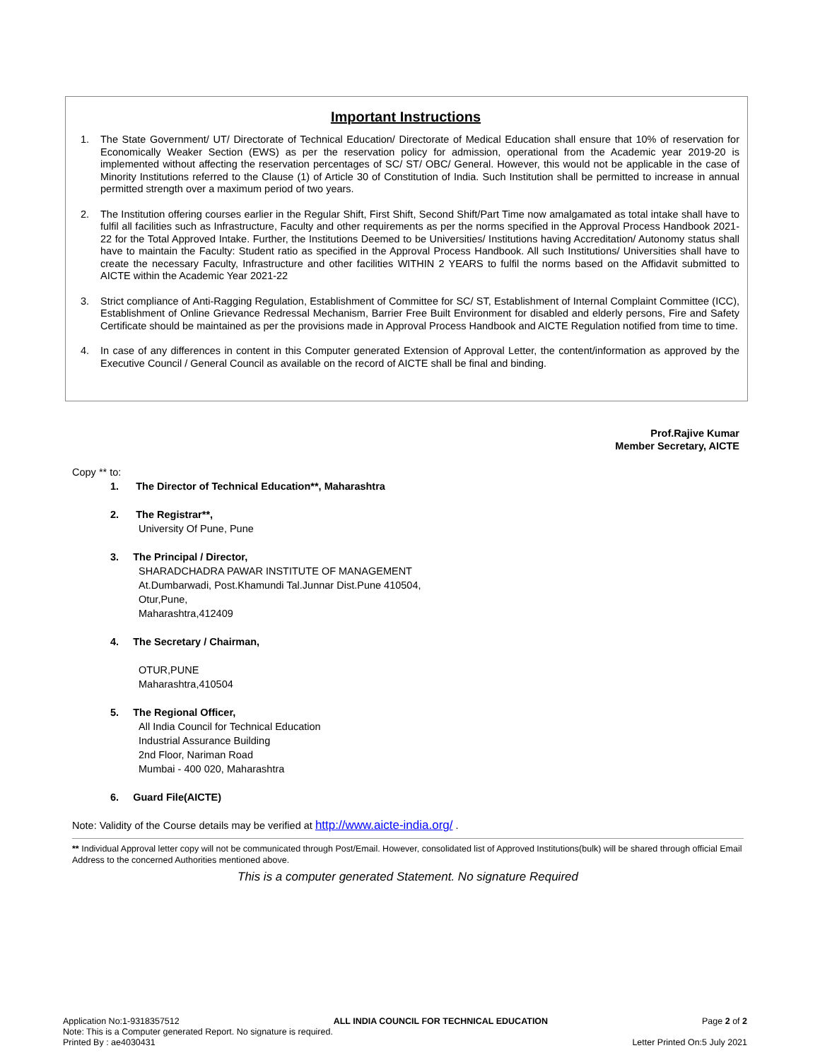Important Instructions
1. The State Government/ UT/ Directorate of Technical Education/ Directorate of Medical Education shall ensure that 10% of reservation for Economically Weaker Section (EWS) as per the reservation policy for admission, operational from the Academic year 2019-20 is implemented without affecting the reservation percentages of SC/ ST/ OBC/ General. However, this would not be applicable in the case of Minority Institutions referred to the Clause (1) of Article 30 of Constitution of India. Such Institution shall be permitted to increase in annual permitted strength over a maximum period of two years.
2. The Institution offering courses earlier in the Regular Shift, First Shift, Second Shift/Part Time now amalgamated as total intake shall have to fulfil all facilities such as Infrastructure, Faculty and other requirements as per the norms specified in the Approval Process Handbook 2021-22 for the Total Approved Intake. Further, the Institutions Deemed to be Universities/ Institutions having Accreditation/ Autonomy status shall have to maintain the Faculty: Student ratio as specified in the Approval Process Handbook. All such Institutions/ Universities shall have to create the necessary Faculty, Infrastructure and other facilities WITHIN 2 YEARS to fulfil the norms based on the Affidavit submitted to AICTE within the Academic Year 2021-22
3. Strict compliance of Anti-Ragging Regulation, Establishment of Committee for SC/ ST, Establishment of Internal Complaint Committee (ICC), Establishment of Online Grievance Redressal Mechanism, Barrier Free Built Environment for disabled and elderly persons, Fire and Safety Certificate should be maintained as per the provisions made in Approval Process Handbook and AICTE Regulation notified from time to time.
4. In case of any differences in content in this Computer generated Extension of Approval Letter, the content/information as approved by the Executive Council / General Council as available on the record of AICTE shall be final and binding.
Prof.Rajive Kumar
Member Secretary, AICTE
Copy ** to:
1. The Director of Technical Education**, Maharashtra
2. The Registrar**,
University Of Pune, Pune
3. The Principal / Director,
SHARADCHADRA PAWAR INSTITUTE OF MANAGEMENT
At.Dumbarwadi, Post.Khamundi Tal.Junnar Dist.Pune 410504,
Otur,Pune,
Maharashtra,412409
4. The Secretary / Chairman,
OTUR,PUNE
Maharashtra,410504
5. The Regional Officer,
All India Council for Technical Education
Industrial Assurance Building
2nd Floor, Nariman Road
Mumbai - 400 020, Maharashtra
6. Guard File(AICTE)
Note: Validity of the Course details may be verified at http://www.aicte-india.org/ .
** Individual Approval letter copy will not be communicated through Post/Email. However, consolidated list of Approved Institutions(bulk) will be shared through official Email Address to the concerned Authorities mentioned above.
This is a computer generated Statement. No signature Required
Application No:1-9318357512 ALL INDIA COUNCIL FOR TECHNICAL EDUCATION Page 2 of 2
Note: This is a Computer generated Report. No signature is required.
Printed By : ae4030431 Letter Printed On:5 July 2021